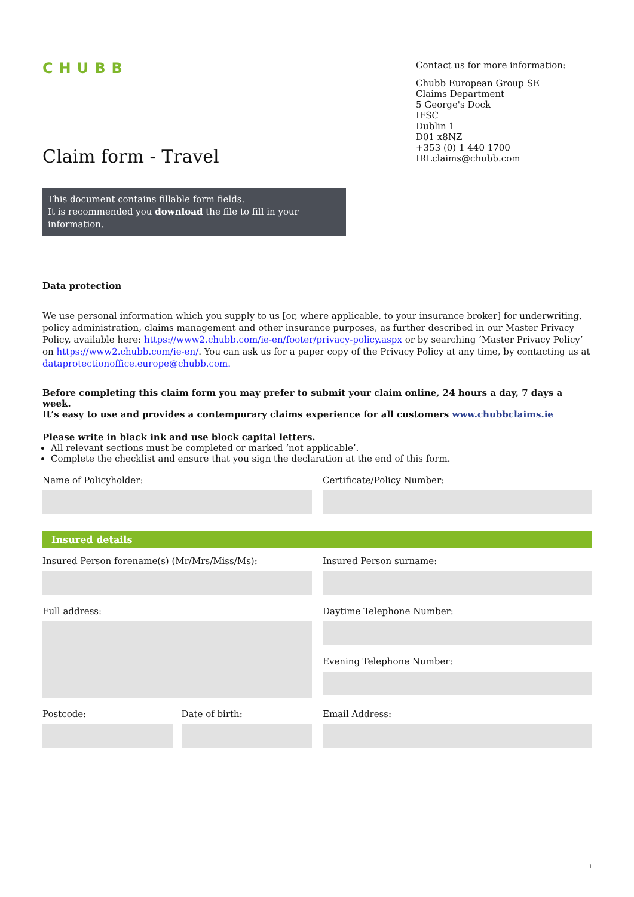CHUBB
Contact us for more information:
Chubb European Group SE
Claims Department
5 George's Dock
IFSC
Dublin 1
D01 x8NZ
+353 (0) 1 440 1700
IRLclaims@chubb.com
Claim form - Travel
This document contains fillable form fields.
It is recommended you download the file to fill in your information.
Data protection
We use personal information which you supply to us [or, where applicable, to your insurance broker] for underwriting, policy administration, claims management and other insurance purposes, as further described in our Master Privacy Policy, available here: https://www2.chubb.com/ie-en/footer/privacy-policy.aspx or by searching ‘Master Privacy Policy’ on https://www2.chubb.com/ie-en/. You can ask us for a paper copy of the Privacy Policy at any time, by contacting us at dataprotectionoffice.europe@chubb.com.
Before completing this claim form you may prefer to submit your claim online, 24 hours a day, 7 days a week.
It’s easy to use and provides a contemporary claims experience for all customers www.chubbclaims.ie
Please write in black ink and use block capital letters.
All relevant sections must be completed or marked ‘not applicable’.
Complete the checklist and ensure that you sign the declaration at the end of this form.
Name of Policyholder: Certificate/Policy Number:
Insured details
Insured Person forename(s) (Mr/Mrs/Miss/Ms):
Insured Person surname:
Full address: Daytime Telephone Number:
Evening Telephone Number:
Postcode: Date of birth: Email Address:
1